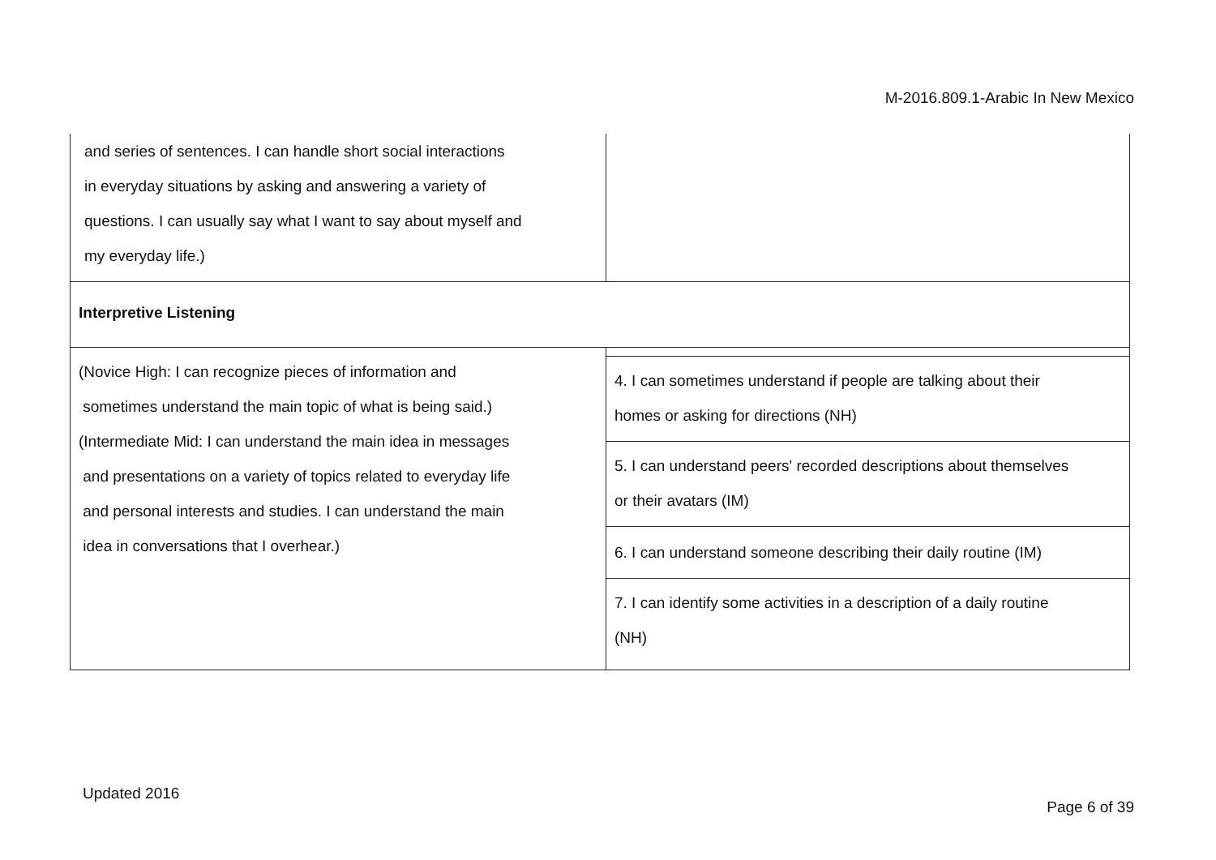M-2016.809.1-Arabic In New Mexico
| and series of sentences. I can handle short social interactions in everyday situations by asking and answering a variety of questions. I can usually say what I want to say about myself and my everyday life.) | |
| Interpretive Listening | |
| (Novice High: I can recognize pieces of information and sometimes understand the main topic of what is being said.) (Intermediate Mid: I can understand the main idea in messages and presentations on a variety of topics related to everyday life and personal interests and studies. I can understand the main idea in conversations that I overhear.) | |
| | 4. I can sometimes understand if people are talking about their homes or asking for directions (NH) |
| | 5. I can understand peers' recorded descriptions about themselves or their avatars (IM) |
| | 6. I can understand someone describing their daily routine (IM) |
| | 7. I can identify some activities in a description of a daily routine (NH) |
Updated 2016
Page 6 of 39